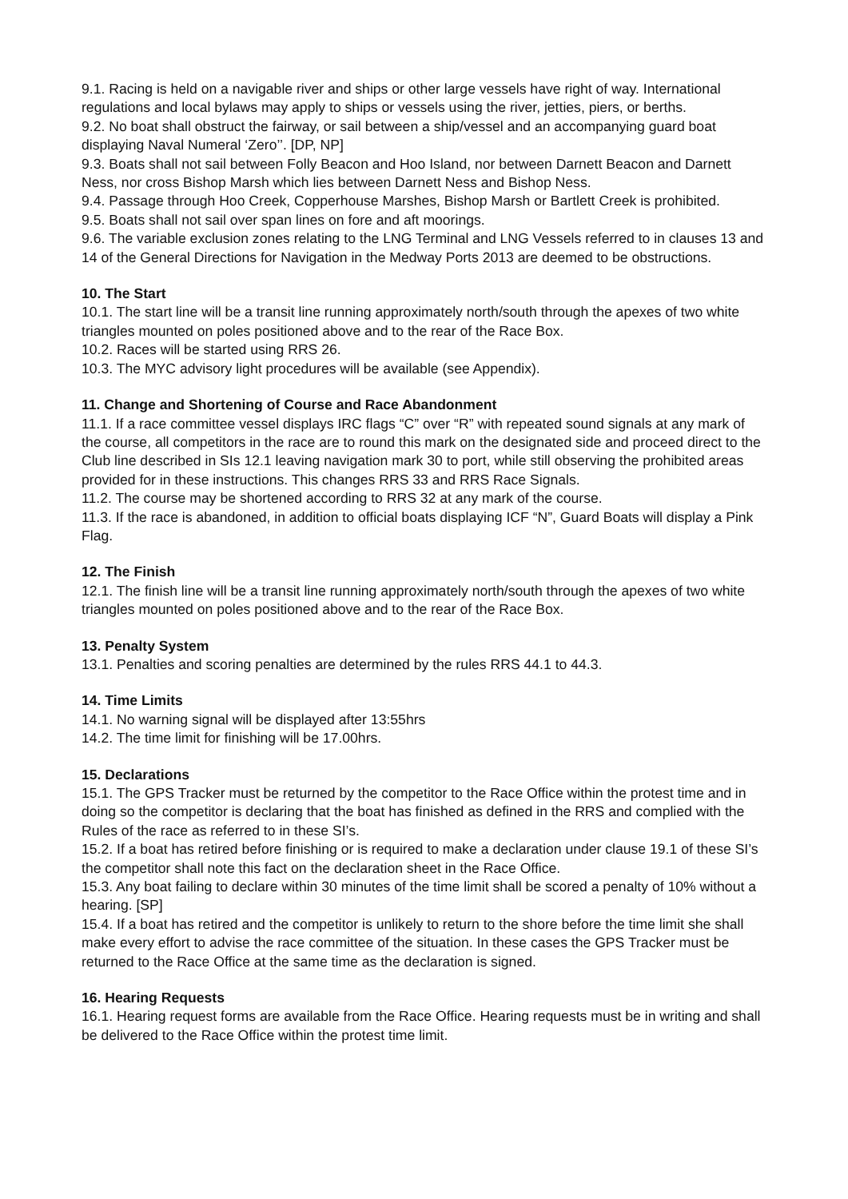9.1. Racing is held on a navigable river and ships or other large vessels have right of way. International regulations and local bylaws may apply to ships or vessels using the river, jetties, piers, or berths.
9.2. No boat shall obstruct the fairway, or sail between a ship/vessel and an accompanying guard boat displaying Naval Numeral ‘Zero’’. [DP, NP]
9.3. Boats shall not sail between Folly Beacon and Hoo Island, nor between Darnett Beacon and Darnett Ness, nor cross Bishop Marsh which lies between Darnett Ness and Bishop Ness.
9.4. Passage through Hoo Creek, Copperhouse Marshes, Bishop Marsh or Bartlett Creek is prohibited.
9.5. Boats shall not sail over span lines on fore and aft moorings.
9.6. The variable exclusion zones relating to the LNG Terminal and LNG Vessels referred to in clauses 13 and 14 of the General Directions for Navigation in the Medway Ports 2013 are deemed to be obstructions.
10. The Start
10.1. The start line will be a transit line running approximately north/south through the apexes of two white triangles mounted on poles positioned above and to the rear of the Race Box.
10.2. Races will be started using RRS 26.
10.3. The MYC advisory light procedures will be available (see Appendix).
11. Change and Shortening of Course and Race Abandonment
11.1. If a race committee vessel displays IRC flags “C” over “R” with repeated sound signals at any mark of the course, all competitors in the race are to round this mark on the designated side and proceed direct to the Club line described in SIs 12.1 leaving navigation mark 30 to port, while still observing the prohibited areas provided for in these instructions. This changes RRS 33 and RRS Race Signals.
11.2. The course may be shortened according to RRS 32 at any mark of the course.
11.3. If the race is abandoned, in addition to official boats displaying ICF “N”, Guard Boats will display a Pink Flag.
12. The Finish
12.1. The finish line will be a transit line running approximately north/south through the apexes of two white triangles mounted on poles positioned above and to the rear of the Race Box.
13. Penalty System
13.1. Penalties and scoring penalties are determined by the rules RRS 44.1 to 44.3.
14. Time Limits
14.1. No warning signal will be displayed after 13:55hrs
14.2. The time limit for finishing will be 17.00hrs.
15. Declarations
15.1. The GPS Tracker must be returned by the competitor to the Race Office within the protest time and in doing so the competitor is declaring that the boat has finished as defined in the RRS and complied with the Rules of the race as referred to in these SI’s.
15.2. If a boat has retired before finishing or is required to make a declaration under clause 19.1 of these SI’s the competitor shall note this fact on the declaration sheet in the Race Office.
15.3. Any boat failing to declare within 30 minutes of the time limit shall be scored a penalty of 10% without a hearing. [SP]
15.4. If a boat has retired and the competitor is unlikely to return to the shore before the time limit she shall make every effort to advise the race committee of the situation. In these cases the GPS Tracker must be returned to the Race Office at the same time as the declaration is signed.
16. Hearing Requests
16.1. Hearing request forms are available from the Race Office. Hearing requests must be in writing and shall be delivered to the Race Office within the protest time limit.